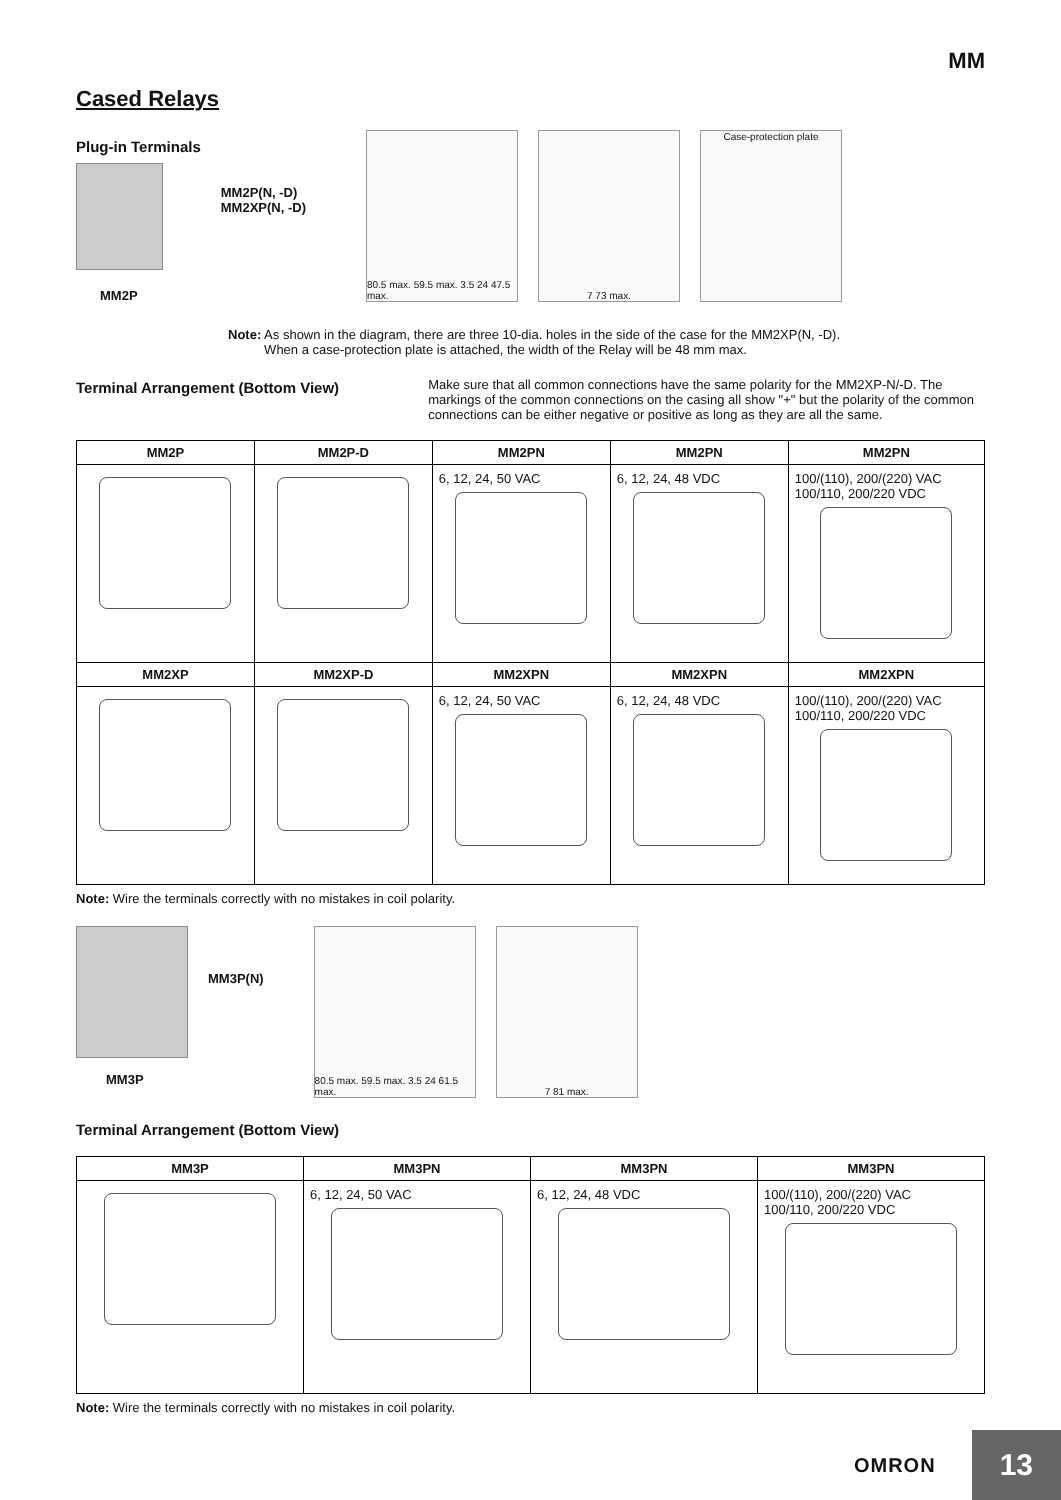MM
Cased Relays
Plug-in Terminals
MM2P
MM2P(N, -D)
MM2XP(N, -D)
80.5 max. 59.5 max. 3.5 24 47.5 max.
7 73 max. Case-protection plate
Note: As shown in the diagram, there are three 10-dia. holes in the side of the case for the MM2XP(N, -D).
When a case-protection plate is attached, the width of the Relay will be 48 mm max.
Terminal Arrangement (Bottom View)
Make sure that all common connections have the same polarity for the MM2XP-N/-D. The markings of the common connections on the casing all show "+" but the polarity of the common connections can be either negative or positive as long as they are all the same.
| MM2P | MM2P-D | MM2PN | MM2PN | MM2PN |
| --- | --- | --- | --- | --- |
| | | 6, 12, 24, 50 VAC | 6, 12, 24, 48 VDC | 100/(110), 200/(220) VAC 100/110, 200/220 VDC |
| MM2XP | MM2XP-D | MM2XPN | MM2XPN | MM2XPN |
| | | 6, 12, 24, 50 VAC | 6, 12, 24, 48 VDC | 100/(110), 200/(220) VAC 100/110, 200/220 VDC |
Note: Wire the terminals correctly with no mistakes in coil polarity.
MM3P
MM3P(N)
80.5 max. 59.5 max. 3.5 24 61.5 max.
7 81 max.
Terminal Arrangement (Bottom View)
| MM3P | MM3PN | MM3PN | MM3PN |
| --- | --- | --- | --- |
| | 6, 12, 24, 50 VAC | 6, 12, 24, 48 VDC | 100/(110), 200/(220) VAC 100/110, 200/220 VDC |
Note: Wire the terminals correctly with no mistakes in coil polarity.
OMRON 13